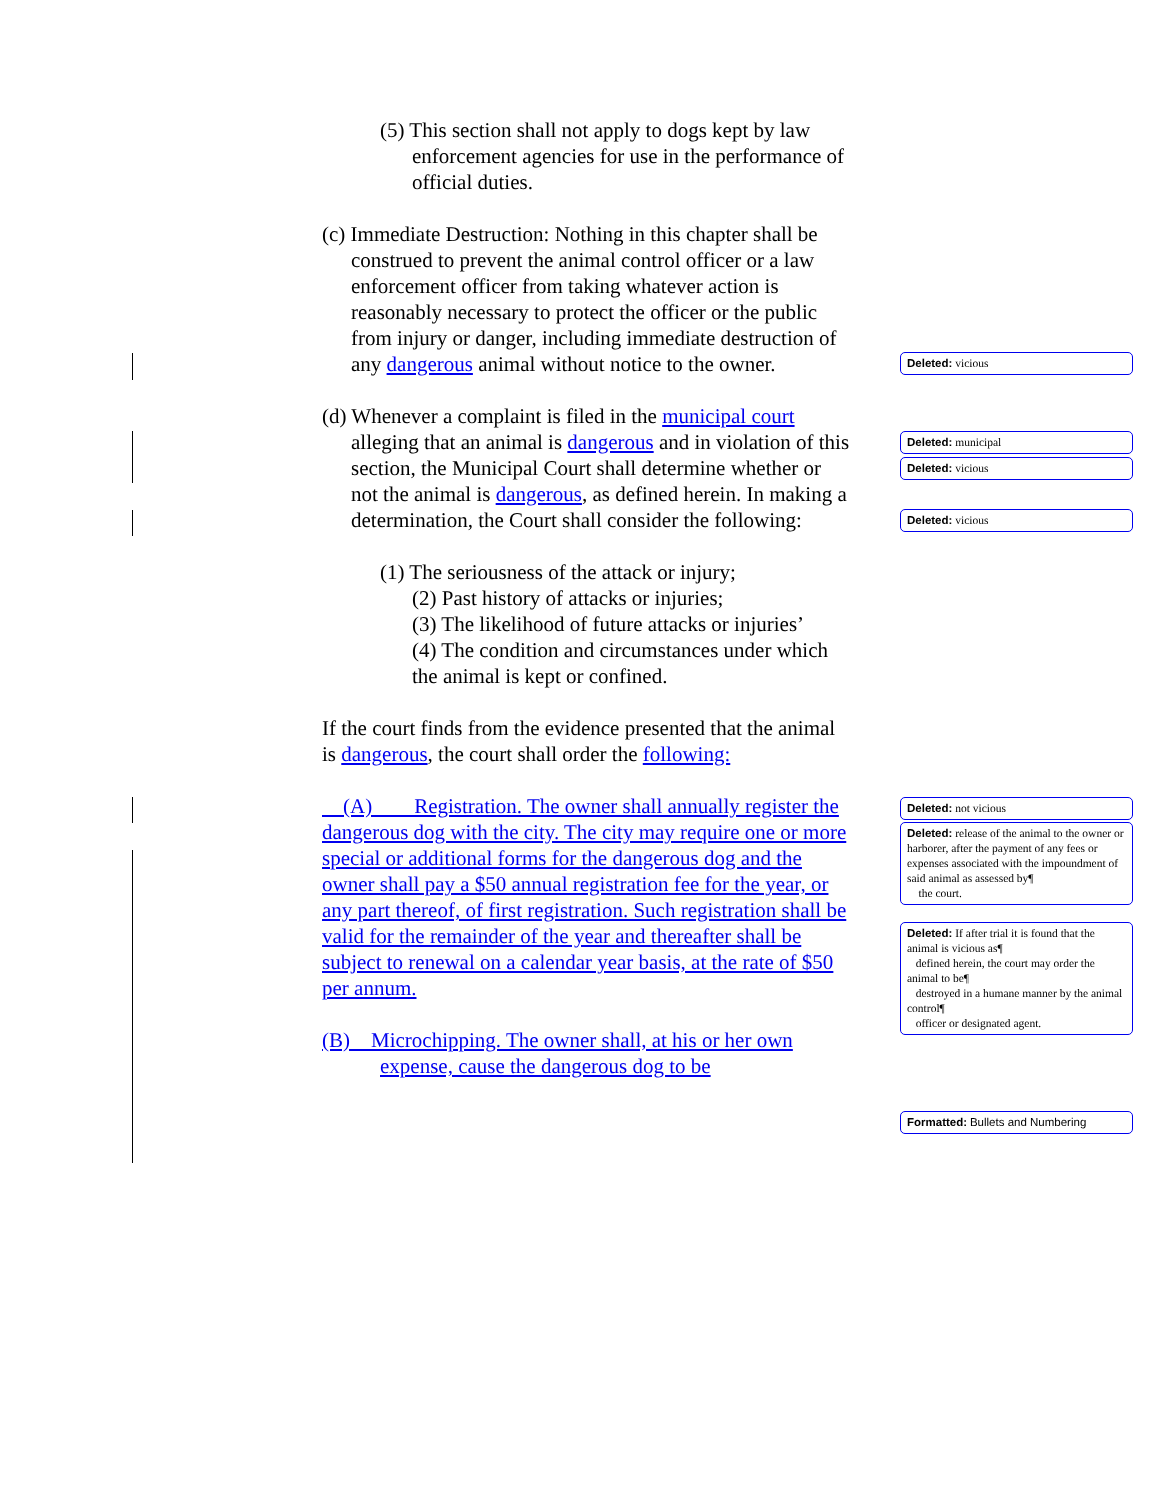(5) This section shall not apply to dogs kept by law enforcement agencies for use in the performance of official duties.
(c) Immediate Destruction: Nothing in this chapter shall be construed to prevent the animal control officer or a law enforcement officer from taking whatever action is reasonably necessary to protect the officer or the public from injury or danger, including immediate destruction of any dangerous animal without notice to the owner.
(d) Whenever a complaint is filed in the municipal court alleging that an animal is dangerous and in violation of this section, the Municipal Court shall determine whether or not the animal is dangerous, as defined herein. In making a determination, the Court shall consider the following:
(1) The seriousness of the attack or injury;
(2) Past history of attacks or injuries;
(3) The likelihood of future attacks or injuries’
(4) The condition and circumstances under which the animal is kept or confined.
If the court finds from the evidence presented that the animal is dangerous, the court shall order the following:
(A) Registration. The owner shall annually register the dangerous dog with the city. The city may require one or more special or additional forms for the dangerous dog and the owner shall pay a $50 annual registration fee for the year, or any part thereof, of first registration. Such registration shall be valid for the remainder of the year and thereafter shall be subject to renewal on a calendar year basis, at the rate of $50 per annum.
(B) Microchipping. The owner shall, at his or her own expense, cause the dangerous dog to be
Deleted: vicious
Deleted: municipal
Deleted: vicious
Deleted: vicious
Deleted: not vicious
Deleted: release of the animal to the owner or harborer, after the payment of any fees or expenses associated with the impoundment of said animal as assessed by¶
the court.
Deleted: If after trial it is found that the animal is vicious as¶
defined herein, the court may order the animal to be¶
destroyed in a humane manner by the animal control¶
officer or designated agent.
Formatted: Bullets and Numbering